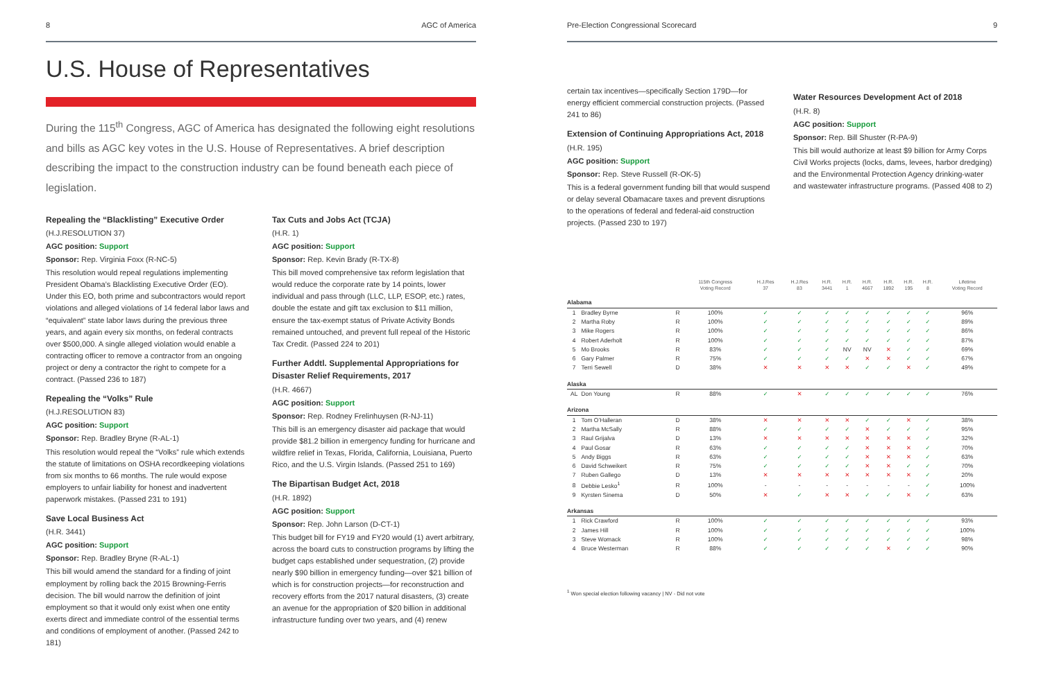8 AGC of America
U.S. House of Representatives
During the 115<sup>th</sup> Congress, AGC of America has designated the following eight resolutions and bills as AGC key votes in the U.S. House of Representatives. A brief description describing the impact to the construction industry can be found beneath each piece of legislation.
Repealing the “Blacklisting” Executive Order
(H.J.RESOLUTION 37)
AGC position: Support
Sponsor: Rep. Virginia Foxx (R-NC-5)
This resolution would repeal regulations implementing President Obama’s Blacklisting Executive Order (EO). Under this EO, both prime and subcontractors would report violations and alleged violations of 14 federal labor laws and “equivalent” state labor laws during the previous three years, and again every six months, on federal contracts over $500,000. A single alleged violation would enable a contracting officer to remove a contractor from an ongoing project or deny a contractor the right to compete for a contract. (Passed 236 to 187)
Repealing the “Volks” Rule
(H.J.RESOLUTION 83)
AGC position: Support
Sponsor: Rep. Bradley Bryne (R-AL-1)
This resolution would repeal the “Volks” rule which extends the statute of limitations on OSHA recordkeeping violations from six months to 66 months. The rule would expose employers to unfair liability for honest and inadvertent paperwork mistakes. (Passed 231 to 191)
Save Local Business Act
(H.R. 3441)
AGC position: Support
Sponsor: Rep. Bradley Bryne (R-AL-1)
This bill would amend the standard for a finding of joint employment by rolling back the 2015 Browning-Ferris decision. The bill would narrow the definition of joint employment so that it would only exist when one entity exerts direct and immediate control of the essential terms and conditions of employment of another. (Passed 242 to 181)
Tax Cuts and Jobs Act (TCJA)
(H.R. 1)
AGC position: Support
Sponsor: Rep. Kevin Brady (R-TX-8)
This bill moved comprehensive tax reform legislation that would reduce the corporate rate by 14 points, lower individual and pass through (LLC, LLP, ESOP, etc.) rates, double the estate and gift tax exclusion to $11 million, ensure the tax-exempt status of Private Activity Bonds remained untouched, and prevent full repeal of the Historic Tax Credit. (Passed 224 to 201)
Further Addtl. Supplemental Appropriations for Disaster Relief Requirements, 2017
(H.R. 4667)
AGC position: Support
Sponsor: Rep. Rodney Frelinhuysen (R-NJ-11)
This bill is an emergency disaster aid package that would provide $81.2 billion in emergency funding for hurricane and wildfire relief in Texas, Florida, California, Louisiana, Puerto Rico, and the U.S. Virgin Islands. (Passed 251 to 169)
The Bipartisan Budget Act, 2018
(H.R. 1892)
AGC position: Support
Sponsor: Rep. John Larson (D-CT-1)
This budget bill for FY19 and FY20 would (1) avert arbitrary, across the board cuts to construction programs by lifting the budget caps established under sequestration, (2) provide nearly $90 billion in emergency funding—over $21 billion of which is for construction projects—for reconstruction and recovery efforts from the 2017 natural disasters, (3) create an avenue for the appropriation of $20 billion in additional infrastructure funding over two years, and (4) renew
Pre-Election Congressional Scorecard 9
certain tax incentives—specifically Section 179D—for energy efficient commercial construction projects. (Passed 241 to 86)
Extension of Continuing Appropriations Act, 2018
(H.R. 195)
AGC position: Support
Sponsor: Rep. Steve Russell (R-OK-5)
This is a federal government funding bill that would suspend or delay several Obamacare taxes and prevent disruptions to the operations of federal and federal-aid construction projects. (Passed 230 to 197)
Water Resources Development Act of 2018
(H.R. 8)
AGC position: Support
Sponsor: Rep. Bill Shuster (R-PA-9)
This bill would authorize at least $9 billion for Army Corps Civil Works projects (locks, dams, levees, harbor dredging) and the Environmental Protection Agency drinking-water and wastewater infrastructure programs. (Passed 408 to 2)
| | | | 115th Congress Voting Record | H.J.Res 37 | H.J.Res 83 | H.R. 3441 | H.R. 1 | H.R. 4667 | H.R. 1892 | H.R. 195 | H.R. 8 | Lifetime Voting Record |
| --- | --- | --- | --- | --- | --- | --- | --- | --- | --- | --- | --- | --- |
| Alabama | | | | | | | | | | | | |
| 1 | Bradley Byrne | R | 100% | ✓ | ✓ | ✓ | ✓ | ✓ | ✓ | ✓ | ✓ | 96% |
| 2 | Martha Roby | R | 100% | ✓ | ✓ | ✓ | ✓ | ✓ | ✓ | ✓ | ✓ | 89% |
| 3 | Mike Rogers | R | 100% | ✓ | ✓ | ✓ | ✓ | ✓ | ✓ | ✓ | ✓ | 86% |
| 4 | Robert Aderholt | R | 100% | ✓ | ✓ | ✓ | ✓ | ✓ | ✓ | ✓ | ✓ | 87% |
| 5 | Mo Brooks | R | 83% | ✓ | ✓ | ✓ | NV | NV | ✕ | ✓ | ✓ | 69% |
| 6 | Gary Palmer | R | 75% | ✓ | ✓ | ✓ | ✓ | ✕ | ✕ | ✓ | ✓ | 67% |
| 7 | Terri Sewell | D | 38% | ✕ | ✕ | ✕ | ✕ | ✓ | ✓ | ✕ | ✓ | 49% |
| Alaska | | | | | | | | | | | | |
| AL | Don Young | R | 88% | ✓ | ✕ | ✓ | ✓ | ✓ | ✓ | ✓ | ✓ | 76% |
| Arizona | | | | | | | | | | | | |
| 1 | Tom O’Halleran | D | 38% | ✕ | ✕ | ✕ | ✕ | ✓ | ✓ | ✕ | ✓ | 38% |
| 2 | Martha McSally | R | 88% | ✓ | ✓ | ✓ | ✓ | ✕ | ✓ | ✓ | ✓ | 95% |
| 3 | Raul Grijalva | D | 13% | ✕ | ✕ | ✕ | ✕ | ✕ | ✕ | ✕ | ✓ | 32% |
| 4 | Paul Gosar | R | 63% | ✓ | ✓ | ✓ | ✓ | ✕ | ✕ | ✕ | ✓ | 70% |
| 5 | Andy Biggs | R | 63% | ✓ | ✓ | ✓ | ✓ | ✕ | ✕ | ✕ | ✓ | 63% |
| 6 | David Schweikert | R | 75% | ✓ | ✓ | ✓ | ✓ | ✕ | ✕ | ✓ | ✓ | 70% |
| 7 | Ruben Gallego | D | 13% | ✕ | ✕ | ✕ | ✕ | ✕ | ✕ | ✕ | ✓ | 20% |
| 8 | Debbie Lesko<sup>1</sup> | R | 100% | - | - | - | - | - | - | - | ✓ | 100% |
| 9 | Kyrsten Sinema | D | 50% | ✕ | ✓ | ✕ | ✕ | ✓ | ✓ | ✕ | ✓ | 63% |
| Arkansas | | | | | | | | | | | | |
| 1 | Rick Crawford | R | 100% | ✓ | ✓ | ✓ | ✓ | ✓ | ✓ | ✓ | ✓ | 93% |
| 2 | James Hill | R | 100% | ✓ | ✓ | ✓ | ✓ | ✓ | ✓ | ✓ | ✓ | 100% |
| 3 | Steve Womack | R | 100% | ✓ | ✓ | ✓ | ✓ | ✓ | ✓ | ✓ | ✓ | 98% |
| 4 | Bruce Westerman | R | 88% | ✓ | ✓ | ✓ | ✓ | ✓ | ✕ | ✓ | ✓ | 90% |
<sup>1</sup> Won special election following vacancy | NV - Did not vote